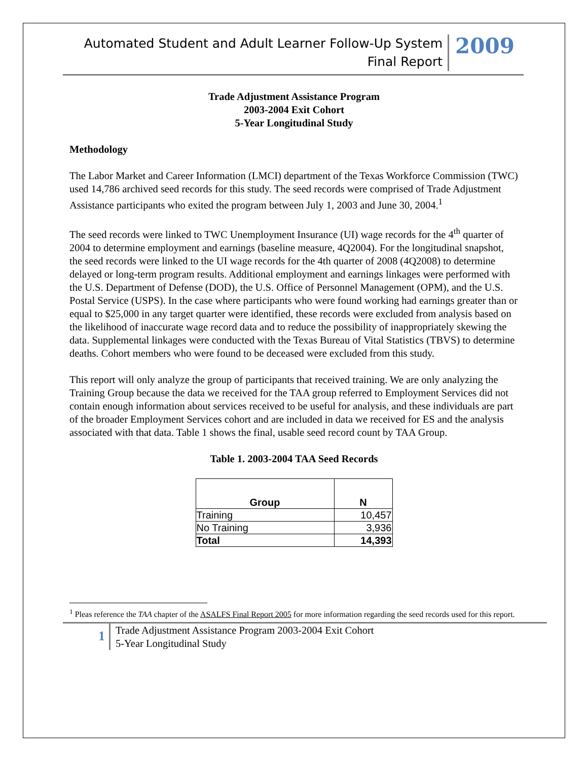Automated Student and Adult Learner Follow-Up System
Final Report
2009
Trade Adjustment Assistance Program
2003-2004 Exit Cohort
5-Year Longitudinal Study
Methodology
The Labor Market and Career Information (LMCI) department of the Texas Workforce Commission (TWC) used 14,786 archived seed records for this study. The seed records were comprised of Trade Adjustment Assistance participants who exited the program between July 1, 2003 and June 30, 2004.<sup>1</sup>
The seed records were linked to TWC Unemployment Insurance (UI) wage records for the 4<sup>th</sup> quarter of 2004 to determine employment and earnings (baseline measure, 4Q2004). For the longitudinal snapshot, the seed records were linked to the UI wage records for the 4th quarter of 2008 (4Q2008) to determine delayed or long-term program results. Additional employment and earnings linkages were performed with the U.S. Department of Defense (DOD), the U.S. Office of Personnel Management (OPM), and the U.S. Postal Service (USPS). In the case where participants who were found working had earnings greater than or equal to $25,000 in any target quarter were identified, these records were excluded from analysis based on the likelihood of inaccurate wage record data and to reduce the possibility of inappropriately skewing the data. Supplemental linkages were conducted with the Texas Bureau of Vital Statistics (TBVS) to determine deaths. Cohort members who were found to be deceased were excluded from this study.
This report will only analyze the group of participants that received training. We are only analyzing the Training Group because the data we received for the TAA group referred to Employment Services did not contain enough information about services received to be useful for analysis, and these individuals are part of the broader Employment Services cohort and are included in data we received for ES and the analysis associated with that data. Table 1 shows the final, usable seed record count by TAA Group.
Table 1. 2003-2004 TAA Seed Records
| Group | N |
| --- | --- |
| Training | 10,457 |
| No Training | 3,936 |
| Total | 14,393 |
<sup>1</sup> Pleas reference the TAA chapter of the ASALFS Final Report 2005 for more information regarding the seed records used for this report.
1
Trade Adjustment Assistance Program 2003-2004 Exit Cohort
5-Year Longitudinal Study